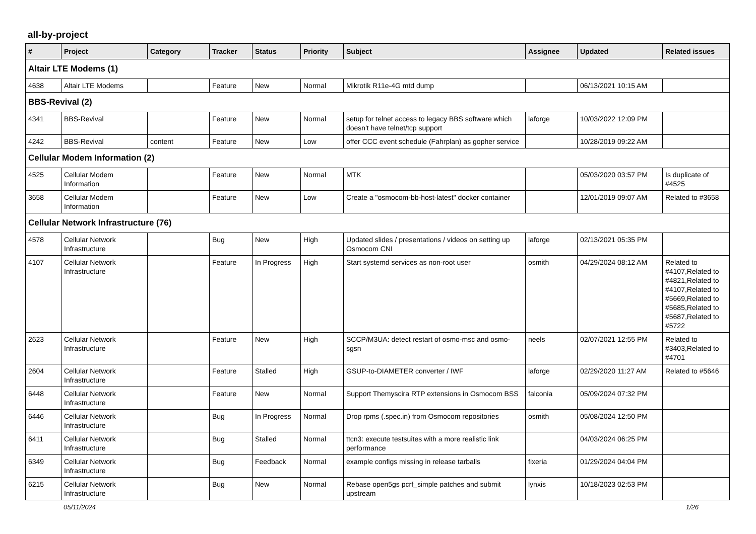all-by-project
| # | Project | Category | Tracker | Status | Priority | Subject | Assignee | Updated | Related issues |
| --- | --- | --- | --- | --- | --- | --- | --- | --- | --- |
| Altair LTE Modems (1) | | | | | | | | | |
| 4638 | Altair LTE Modems | | Feature | New | Normal | Mikrotik R11e-4G mtd dump | | 06/13/2021 10:15 AM | |
| BBS-Revival (2) | | | | | | | | | |
| 4341 | BBS-Revival | | Feature | New | Normal | setup for telnet access to legacy BBS software which doesn't have telnet/tcp support | laforge | 10/03/2022 12:09 PM | |
| 4242 | BBS-Revival | content | Feature | New | Low | offer CCC event schedule (Fahrplan) as gopher service | | 10/28/2019 09:22 AM | |
| Cellular Modem Information (2) | | | | | | | | | |
| 4525 | Cellular Modem Information | | Feature | New | Normal | MTK | | 05/03/2020 03:57 PM | Is duplicate of #4525 |
| 3658 | Cellular Modem Information | | Feature | New | Low | Create a "osmocom-bb-host-latest" docker container | | 12/01/2019 09:07 AM | Related to #3658 |
| Cellular Network Infrastructure (76) | | | | | | | | | |
| 4578 | Cellular Network Infrastructure | | Bug | New | High | Updated slides / presentations / videos on setting up Osmocom CNI | laforge | 02/13/2021 05:35 PM | |
| 4107 | Cellular Network Infrastructure | | Feature | In Progress | High | Start systemd services as non-root user | osmith | 04/29/2024 08:12 AM | Related to #4107,Related to #4821,Related to #4107,Related to #5669,Related to #5685,Related to #5687,Related to #5722 |
| 2623 | Cellular Network Infrastructure | | Feature | New | High | SCCP/M3UA: detect restart of osmo-msc and osmo-sgsn | neels | 02/07/2021 12:55 PM | Related to #3403,Related to #4701 |
| 2604 | Cellular Network Infrastructure | | Feature | Stalled | High | GSUP-to-DIAMETER converter / IWF | laforge | 02/29/2020 11:27 AM | Related to #5646 |
| 6448 | Cellular Network Infrastructure | | Feature | New | Normal | Support Themyscira RTP extensions in Osmocom BSS | falconia | 05/09/2024 07:32 PM | |
| 6446 | Cellular Network Infrastructure | | Bug | In Progress | Normal | Drop rpms (.spec.in) from Osmocom repositories | osmith | 05/08/2024 12:50 PM | |
| 6411 | Cellular Network Infrastructure | | Bug | Stalled | Normal | ttcn3: execute testsuites with a more realistic link performance | | 04/03/2024 06:25 PM | |
| 6349 | Cellular Network Infrastructure | | Bug | Feedback | Normal | example configs missing in release tarballs | fixeria | 01/29/2024 04:04 PM | |
| 6215 | Cellular Network Infrastructure | | Bug | New | Normal | Rebase open5gs pcrf_simple patches and submit upstream | lynxis | 10/18/2023 02:53 PM | |
05/11/2024 1/26